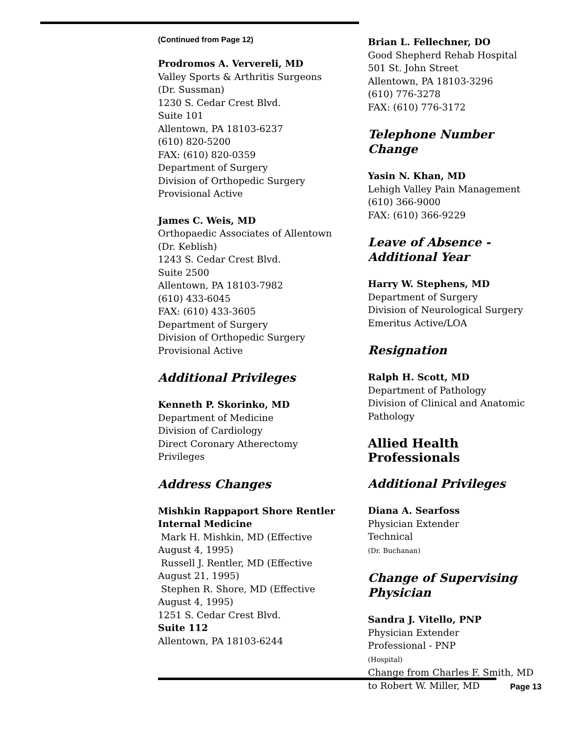(Continued from Page 12)
Prodromos A. Ververeli, MD
Valley Sports & Arthritis Surgeons
(Dr. Sussman)
1230 S. Cedar Crest Blvd.
Suite 101
Allentown, PA 18103-6237
(610) 820-5200
FAX: (610) 820-0359
Department of Surgery
Division of Orthopedic Surgery
Provisional Active
James C. Weis, MD
Orthopaedic Associates of Allentown
(Dr. Keblish)
1243 S. Cedar Crest Blvd.
Suite 2500
Allentown, PA 18103-7982
(610) 433-6045
FAX: (610) 433-3605
Department of Surgery
Division of Orthopedic Surgery
Provisional Active
Additional Privileges
Kenneth P. Skorinko, MD
Department of Medicine
Division of Cardiology
Direct Coronary Atherectomy
Privileges
Address Changes
Mishkin Rappaport Shore Rentler
Internal Medicine
Mark H. Mishkin, MD (Effective
August 4, 1995)
Russell J. Rentler, MD (Effective
August 21, 1995)
Stephen R. Shore, MD (Effective
August 4, 1995)
1251 S. Cedar Crest Blvd.
Suite 112
Allentown, PA 18103-6244
Brian L. Fellechner, DO
Good Shepherd Rehab Hospital
501 St. John Street
Allentown, PA 18103-3296
(610) 776-3278
FAX: (610) 776-3172
Telephone Number Change
Yasin N. Khan, MD
Lehigh Valley Pain Management
(610) 366-9000
FAX: (610) 366-9229
Leave of Absence - Additional Year
Harry W. Stephens, MD
Department of Surgery
Division of Neurological Surgery
Emeritus Active/LOA
Resignation
Ralph H. Scott, MD
Department of Pathology
Division of Clinical and Anatomic
Pathology
Allied Health Professionals
Additional Privileges
Diana A. Searfoss
Physician Extender
Technical
(Dr. Buchanan)
Change of Supervising Physician
Sandra J. Vitello, PNP
Physician Extender
Professional - PNP
(Hospital)
Change from Charles F. Smith, MD
to Robert W. Miller, MD
Page 13